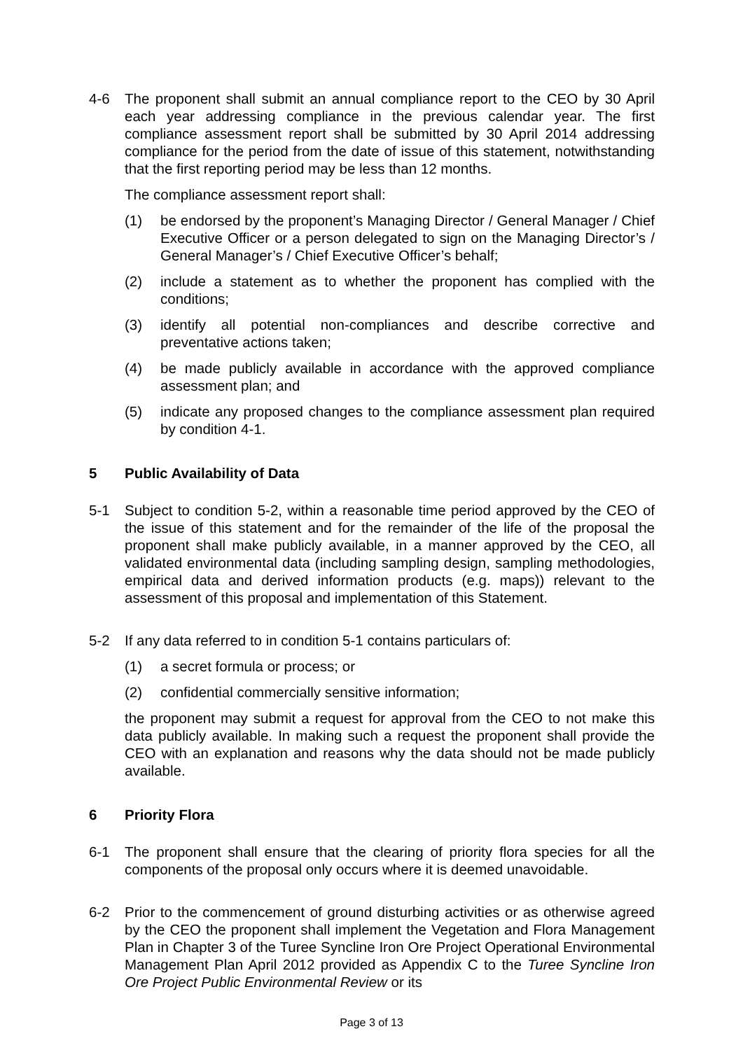4-6 The proponent shall submit an annual compliance report to the CEO by 30 April each year addressing compliance in the previous calendar year. The first compliance assessment report shall be submitted by 30 April 2014 addressing compliance for the period from the date of issue of this statement, notwithstanding that the first reporting period may be less than 12 months.
The compliance assessment report shall:
(1) be endorsed by the proponent’s Managing Director / General Manager / Chief Executive Officer or a person delegated to sign on the Managing Director’s / General Manager’s / Chief Executive Officer’s behalf;
(2) include a statement as to whether the proponent has complied with the conditions;
(3) identify all potential non-compliances and describe corrective and preventative actions taken;
(4) be made publicly available in accordance with the approved compliance assessment plan; and
(5) indicate any proposed changes to the compliance assessment plan required by condition 4-1.
5 Public Availability of Data
5-1 Subject to condition 5-2, within a reasonable time period approved by the CEO of the issue of this statement and for the remainder of the life of the proposal the proponent shall make publicly available, in a manner approved by the CEO, all validated environmental data (including sampling design, sampling methodologies, empirical data and derived information products (e.g. maps)) relevant to the assessment of this proposal and implementation of this Statement.
5-2 If any data referred to in condition 5-1 contains particulars of:
(1) a secret formula or process; or
(2) confidential commercially sensitive information;
the proponent may submit a request for approval from the CEO to not make this data publicly available. In making such a request the proponent shall provide the CEO with an explanation and reasons why the data should not be made publicly available.
6 Priority Flora
6-1 The proponent shall ensure that the clearing of priority flora species for all the components of the proposal only occurs where it is deemed unavoidable.
6-2 Prior to the commencement of ground disturbing activities or as otherwise agreed by the CEO the proponent shall implement the Vegetation and Flora Management Plan in Chapter 3 of the Turee Syncline Iron Ore Project Operational Environmental Management Plan April 2012 provided as Appendix C to the Turee Syncline Iron Ore Project Public Environmental Review or its
Page 3 of 13